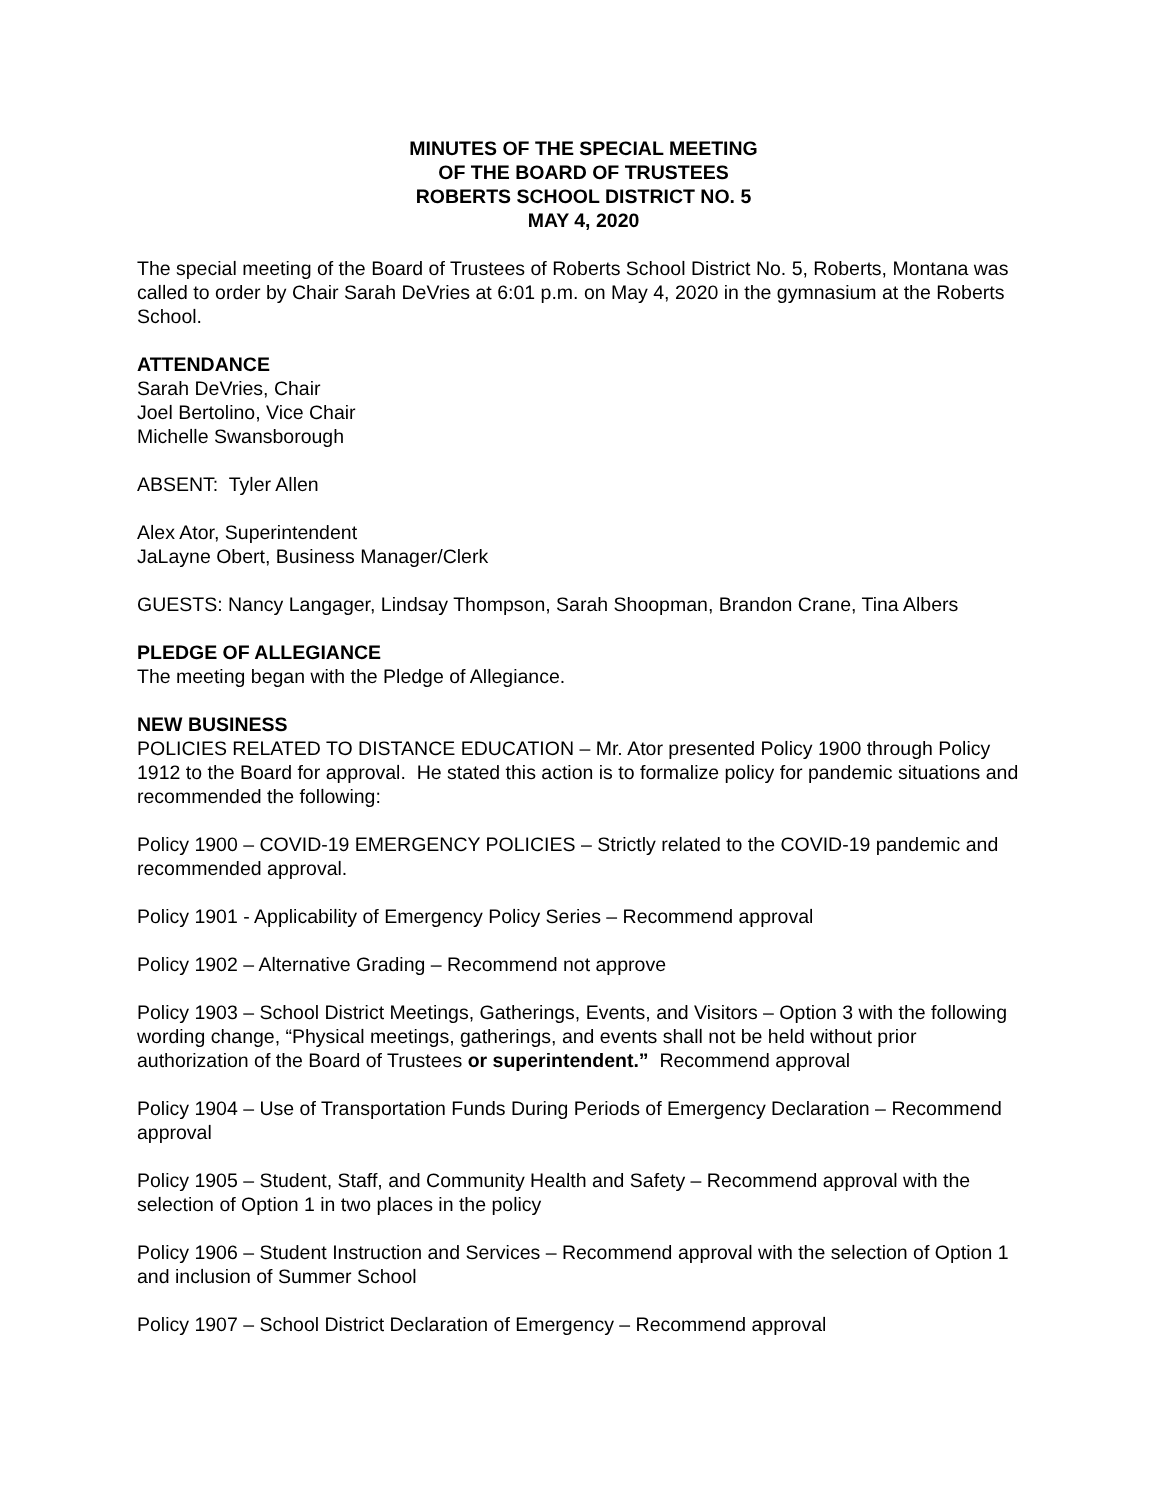MINUTES OF THE SPECIAL MEETING
OF THE BOARD OF TRUSTEES
ROBERTS SCHOOL DISTRICT NO. 5
MAY 4, 2020
The special meeting of the Board of Trustees of Roberts School District No. 5, Roberts, Montana was called to order by Chair Sarah DeVries at 6:01 p.m. on May 4, 2020 in the gymnasium at the Roberts School.
ATTENDANCE
Sarah DeVries, Chair
Joel Bertolino, Vice Chair
Michelle Swansborough
ABSENT: Tyler Allen
Alex Ator, Superintendent
JaLayne Obert, Business Manager/Clerk
GUESTS: Nancy Langager, Lindsay Thompson, Sarah Shoopman, Brandon Crane, Tina Albers
PLEDGE OF ALLEGIANCE
The meeting began with the Pledge of Allegiance.
NEW BUSINESS
POLICIES RELATED TO DISTANCE EDUCATION – Mr. Ator presented Policy 1900 through Policy 1912 to the Board for approval. He stated this action is to formalize policy for pandemic situations and recommended the following:
Policy 1900 – COVID-19 EMERGENCY POLICIES – Strictly related to the COVID-19 pandemic and recommended approval.
Policy 1901 - Applicability of Emergency Policy Series – Recommend approval
Policy 1902 – Alternative Grading – Recommend not approve
Policy 1903 – School District Meetings, Gatherings, Events, and Visitors – Option 3 with the following wording change, “Physical meetings, gatherings, and events shall not be held without prior authorization of the Board of Trustees or superintendent.” Recommend approval
Policy 1904 – Use of Transportation Funds During Periods of Emergency Declaration – Recommend approval
Policy 1905 – Student, Staff, and Community Health and Safety – Recommend approval with the selection of Option 1 in two places in the policy
Policy 1906 – Student Instruction and Services – Recommend approval with the selection of Option 1 and inclusion of Summer School
Policy 1907 – School District Declaration of Emergency – Recommend approval